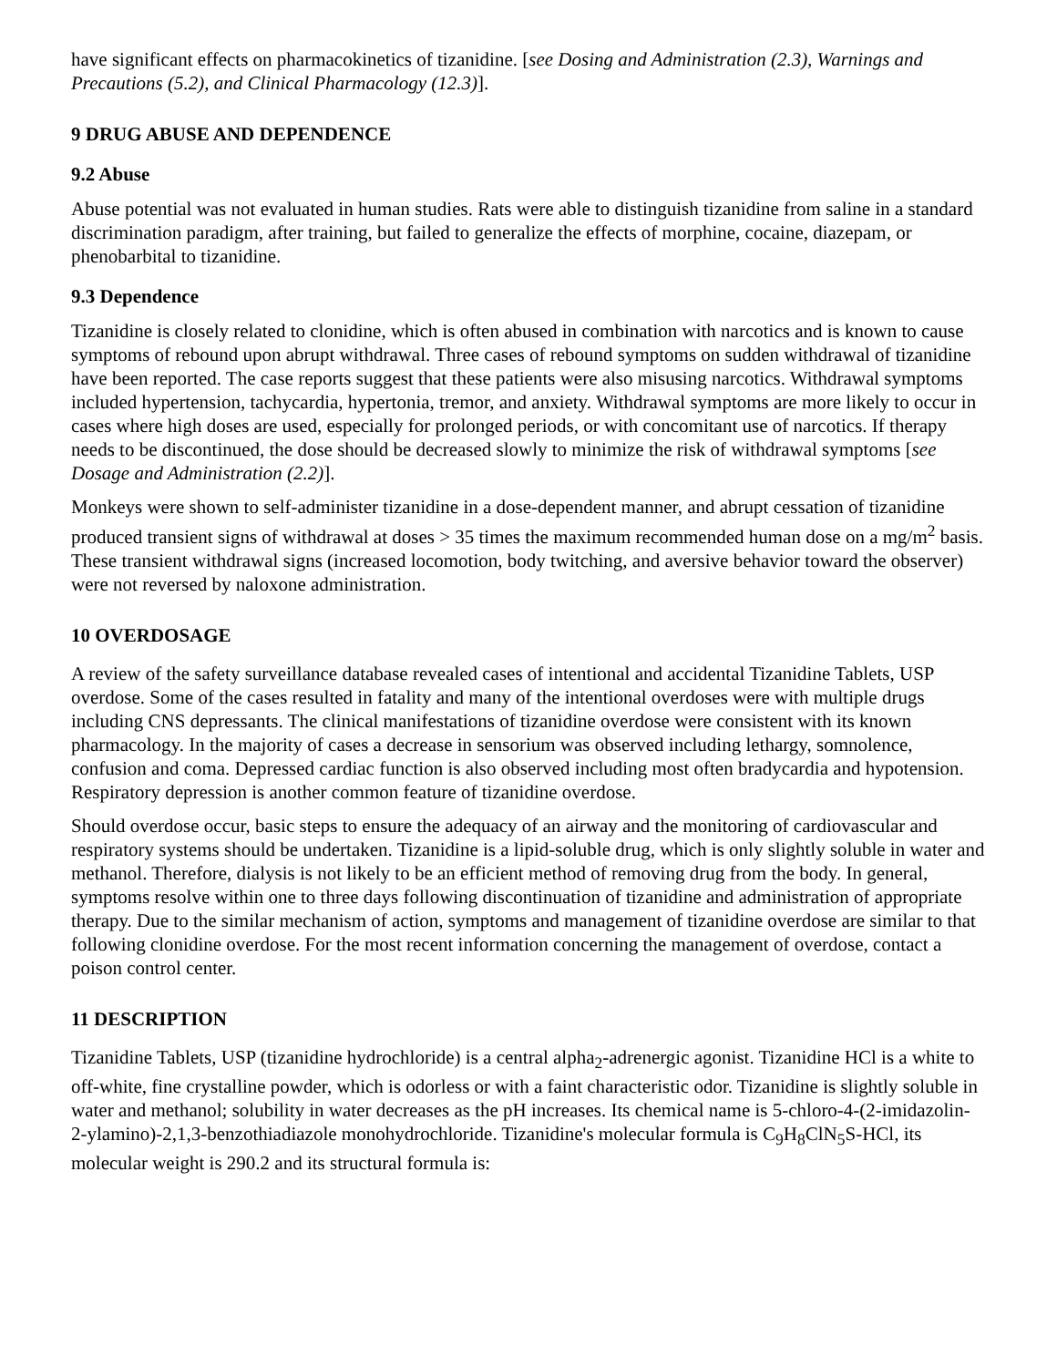have significant effects on pharmacokinetics of tizanidine. [see Dosing and Administration (2.3), Warnings and Precautions (5.2), and Clinical Pharmacology (12.3)].
9 DRUG ABUSE AND DEPENDENCE
9.2 Abuse
Abuse potential was not evaluated in human studies. Rats were able to distinguish tizanidine from saline in a standard discrimination paradigm, after training, but failed to generalize the effects of morphine, cocaine, diazepam, or phenobarbital to tizanidine.
9.3 Dependence
Tizanidine is closely related to clonidine, which is often abused in combination with narcotics and is known to cause symptoms of rebound upon abrupt withdrawal. Three cases of rebound symptoms on sudden withdrawal of tizanidine have been reported. The case reports suggest that these patients were also misusing narcotics. Withdrawal symptoms included hypertension, tachycardia, hypertonia, tremor, and anxiety. Withdrawal symptoms are more likely to occur in cases where high doses are used, especially for prolonged periods, or with concomitant use of narcotics. If therapy needs to be discontinued, the dose should be decreased slowly to minimize the risk of withdrawal symptoms [see Dosage and Administration (2.2)].
Monkeys were shown to self-administer tizanidine in a dose-dependent manner, and abrupt cessation of tizanidine produced transient signs of withdrawal at doses > 35 times the maximum recommended human dose on a mg/m<sup>2</sup> basis. These transient withdrawal signs (increased locomotion, body twitching, and aversive behavior toward the observer) were not reversed by naloxone administration.
10 OVERDOSAGE
A review of the safety surveillance database revealed cases of intentional and accidental Tizanidine Tablets, USP overdose. Some of the cases resulted in fatality and many of the intentional overdoses were with multiple drugs including CNS depressants. The clinical manifestations of tizanidine overdose were consistent with its known pharmacology. In the majority of cases a decrease in sensorium was observed including lethargy, somnolence, confusion and coma. Depressed cardiac function is also observed including most often bradycardia and hypotension. Respiratory depression is another common feature of tizanidine overdose.
Should overdose occur, basic steps to ensure the adequacy of an airway and the monitoring of cardiovascular and respiratory systems should be undertaken. Tizanidine is a lipid-soluble drug, which is only slightly soluble in water and methanol. Therefore, dialysis is not likely to be an efficient method of removing drug from the body. In general, symptoms resolve within one to three days following discontinuation of tizanidine and administration of appropriate therapy. Due to the similar mechanism of action, symptoms and management of tizanidine overdose are similar to that following clonidine overdose. For the most recent information concerning the management of overdose, contact a poison control center.
11 DESCRIPTION
Tizanidine Tablets, USP (tizanidine hydrochloride) is a central alpha<sub>2</sub>-adrenergic agonist. Tizanidine HCl is a white to off-white, fine crystalline powder, which is odorless or with a faint characteristic odor. Tizanidine is slightly soluble in water and methanol; solubility in water decreases as the pH increases. Its chemical name is 5-chloro-4-(2-imidazolin-2-ylamino)-2,1,3-benzothiadiazole monohydrochloride. Tizanidine's molecular formula is C<sub>9</sub>H<sub>8</sub>ClN<sub>5</sub>S-HCl, its molecular weight is 290.2 and its structural formula is: